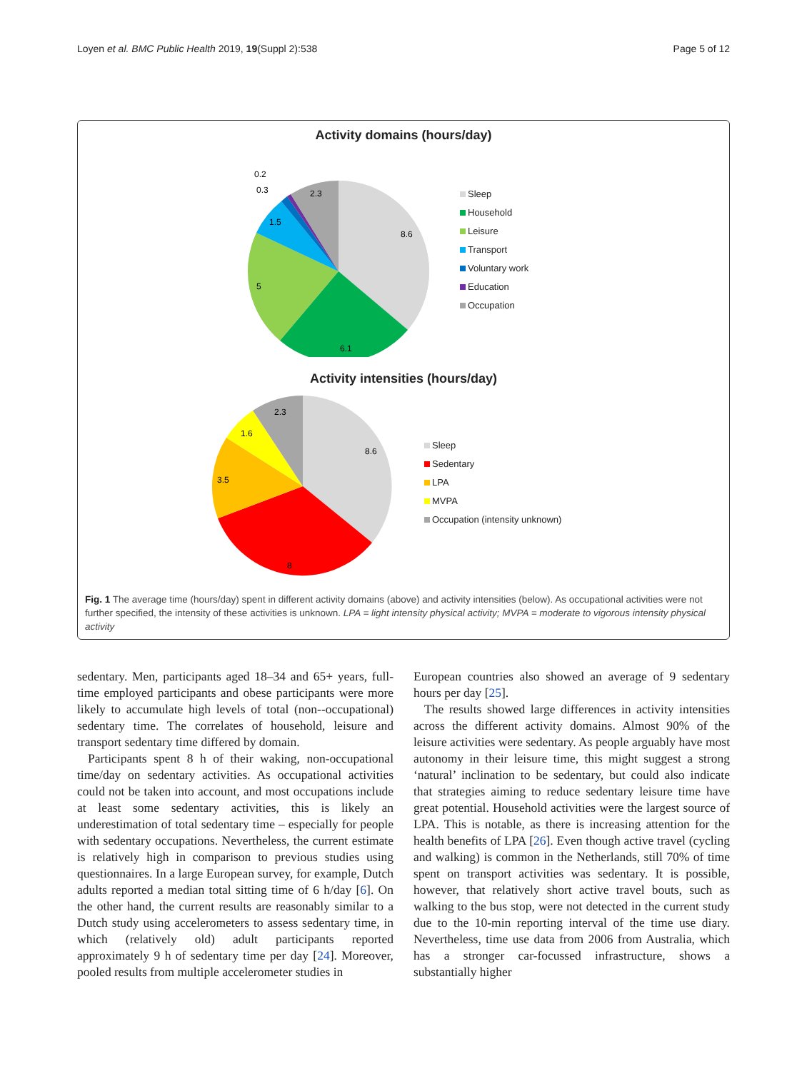Loyen et al. BMC Public Health 2019, 19(Suppl 2):538 Page 5 of 12
Activity domains (hours/day)
8.6
6.1
5
1.5
2.3
0.2
0.3
Sleep
Household
Leisure
Transport
Voluntary work
Education
Occupation
Activity intensities (hours/day)
8.6
8
3.5
1.6
2.3
Sleep
Sedentary
LPA
MVPA
Occupation (intensity unknown)
Fig. 1 The average time (hours/day) spent in different activity domains (above) and activity intensities (below). As occupational activities were not further specified, the intensity of these activities is unknown. LPA = light intensity physical activity; MVPA = moderate to vigorous intensity physical activity
sedentary. Men, participants aged 18–34 and 65+ years, full-time employed participants and obese participants were more likely to accumulate high levels of total (non--occupational) sedentary time. The correlates of household, leisure and transport sedentary time differed by domain.
Participants spent 8 h of their waking, non-occupational time/day on sedentary activities. As occupational activities could not be taken into account, and most occupations include at least some sedentary activities, this is likely an underestimation of total sedentary time – especially for people with sedentary occupations. Nevertheless, the current estimate is relatively high in comparison to previous studies using questionnaires. In a large European survey, for example, Dutch adults reported a median total sitting time of 6 h/day [6]. On the other hand, the current results are reasonably similar to a Dutch study using accelerometers to assess sedentary time, in which (relatively old) adult participants reported approximately 9 h of sedentary time per day [24]. Moreover, pooled results from multiple accelerometer studies in
European countries also showed an average of 9 sedentary hours per day [25].
The results showed large differences in activity intensities across the different activity domains. Almost 90% of the leisure activities were sedentary. As people arguably have most autonomy in their leisure time, this might suggest a strong ‘natural’ inclination to be sedentary, but could also indicate that strategies aiming to reduce sedentary leisure time have great potential. Household activities were the largest source of LPA. This is notable, as there is increasing attention for the health benefits of LPA [26]. Even though active travel (cycling and walking) is common in the Netherlands, still 70% of time spent on transport activities was sedentary. It is possible, however, that relatively short active travel bouts, such as walking to the bus stop, were not detected in the current study due to the 10-min reporting interval of the time use diary. Nevertheless, time use data from 2006 from Australia, which has a stronger car-focussed infrastructure, shows a substantially higher